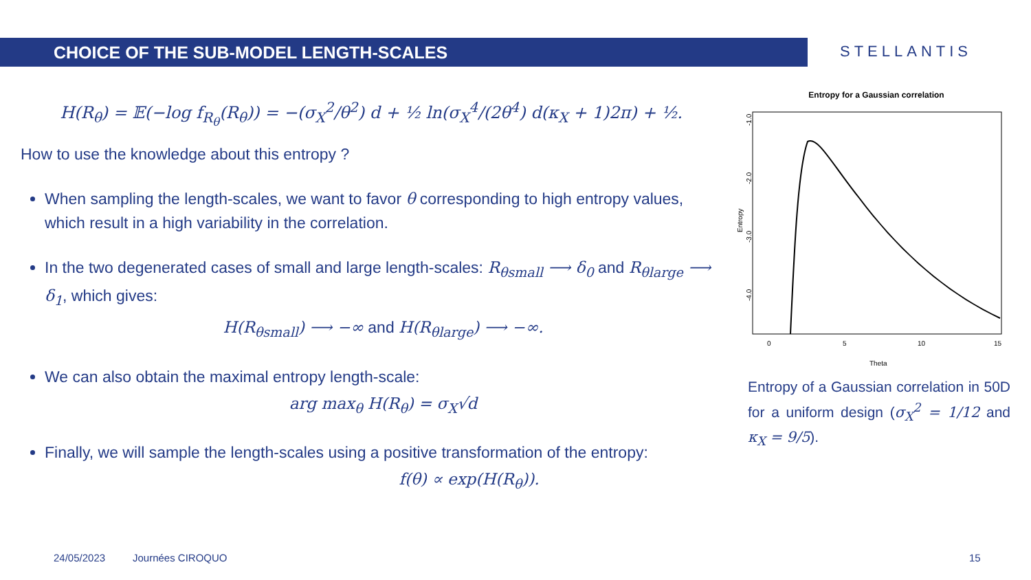CHOICE OF THE SUB-MODEL LENGTH-SCALES
STELLANTIS
H(R<sub>θ</sub>) = 𝔼(−log f<sub>R<sub>θ</sub></sub>(R<sub>θ</sub>)) = −(σ<sub>X</sub><sup>2</sup>/θ<sup>2</sup>) d + ½ ln(σ<sub>X</sub><sup>4</sup>/(2θ<sup>4</sup>) d(κ<sub>X</sub> + 1)2π) + ½.
How to use the knowledge about this entropy ?
When sampling the length-scales, we want to favor θ corresponding to high entropy values, which result in a high variability in the correlation.
In the two degenerated cases of small and large length-scales: R<sub>θsmall</sub> ⟶ δ<sub>0</sub> and R<sub>θlarge</sub> ⟶ δ<sub>1</sub>, which gives:
H(R<sub>θsmall</sub>) ⟶ −∞ and H(R<sub>θlarge</sub>) ⟶ −∞.
We can also obtain the maximal entropy length-scale:
arg max<sub>θ</sub> H(R<sub>θ</sub>) = σ<sub>X</sub>√d
Finally, we will sample the length-scales using a positive transformation of the entropy:
f(θ) ∝ exp(H(R<sub>θ</sub>)).
Entropy for a Gaussian correlation
0
5
10
15
Theta
Entropy
-1.0
-2.0
-3.0
-4.0
Entropy of a Gaussian correlation in 50D for a uniform design (σ<sub>X</sub><sup>2</sup> = 1/12 and κ<sub>X</sub> = 9/5).
24/05/2023 Journées CIROQUO 15